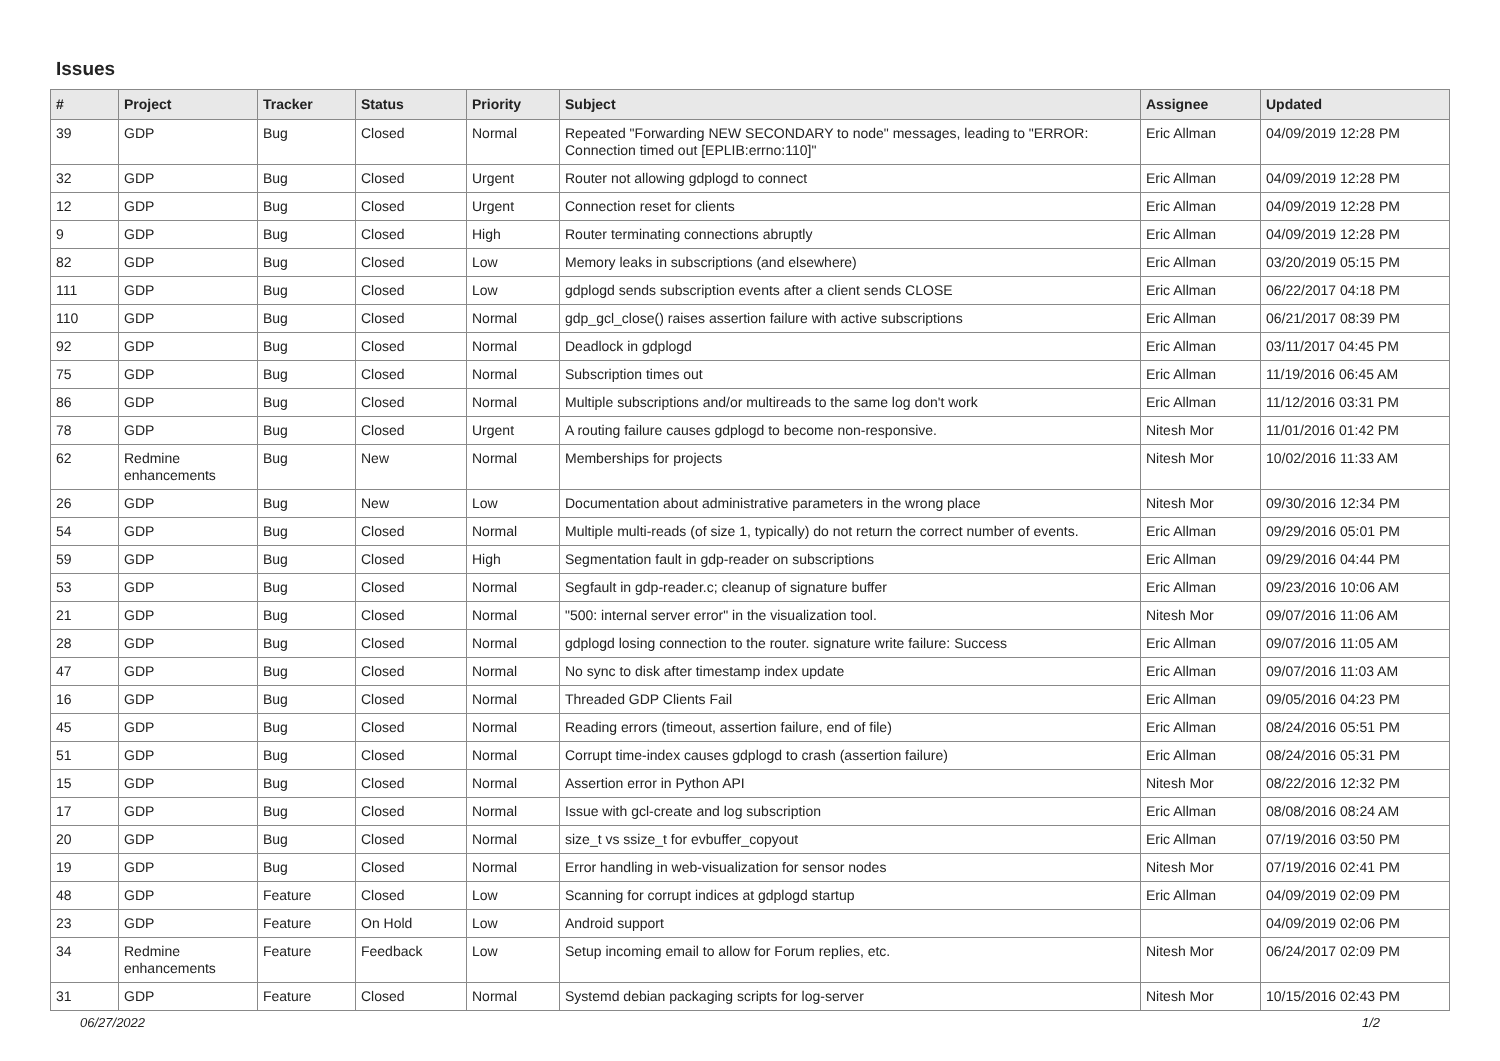Issues
| # | Project | Tracker | Status | Priority | Subject | Assignee | Updated |
| --- | --- | --- | --- | --- | --- | --- | --- |
| 39 | GDP | Bug | Closed | Normal | Repeated "Forwarding NEW SECONDARY to node" messages, leading to "ERROR: Connection timed out [EPLIB:errno:110]" | Eric Allman | 04/09/2019 12:28 PM |
| 32 | GDP | Bug | Closed | Urgent | Router not allowing gdplogd to connect | Eric Allman | 04/09/2019 12:28 PM |
| 12 | GDP | Bug | Closed | Urgent | Connection reset for clients | Eric Allman | 04/09/2019 12:28 PM |
| 9 | GDP | Bug | Closed | High | Router terminating connections abruptly | Eric Allman | 04/09/2019 12:28 PM |
| 82 | GDP | Bug | Closed | Low | Memory leaks in subscriptions (and elsewhere) | Eric Allman | 03/20/2019 05:15 PM |
| 111 | GDP | Bug | Closed | Low | gdplogd sends subscription events after a client sends CLOSE | Eric Allman | 06/22/2017 04:18 PM |
| 110 | GDP | Bug | Closed | Normal | gdp_gcl_close() raises assertion failure with active subscriptions | Eric Allman | 06/21/2017 08:39 PM |
| 92 | GDP | Bug | Closed | Normal | Deadlock in gdplogd | Eric Allman | 03/11/2017 04:45 PM |
| 75 | GDP | Bug | Closed | Normal | Subscription times out | Eric Allman | 11/19/2016 06:45 AM |
| 86 | GDP | Bug | Closed | Normal | Multiple subscriptions and/or multireads to the same log don't work | Eric Allman | 11/12/2016 03:31 PM |
| 78 | GDP | Bug | Closed | Urgent | A routing failure causes gdplogd to become non-responsive. | Nitesh Mor | 11/01/2016 01:42 PM |
| 62 | Redmine enhancements | Bug | New | Normal | Memberships for projects | Nitesh Mor | 10/02/2016 11:33 AM |
| 26 | GDP | Bug | New | Low | Documentation about administrative parameters in the wrong place | Nitesh Mor | 09/30/2016 12:34 PM |
| 54 | GDP | Bug | Closed | Normal | Multiple multi-reads (of size 1, typically) do not return the correct number of events. | Eric Allman | 09/29/2016 05:01 PM |
| 59 | GDP | Bug | Closed | High | Segmentation fault in gdp-reader on subscriptions | Eric Allman | 09/29/2016 04:44 PM |
| 53 | GDP | Bug | Closed | Normal | Segfault in gdp-reader.c; cleanup of signature buffer | Eric Allman | 09/23/2016 10:06 AM |
| 21 | GDP | Bug | Closed | Normal | "500: internal server error" in the visualization tool. | Nitesh Mor | 09/07/2016 11:06 AM |
| 28 | GDP | Bug | Closed | Normal | gdplogd losing connection to the router. signature write failure: Success | Eric Allman | 09/07/2016 11:05 AM |
| 47 | GDP | Bug | Closed | Normal | No sync to disk after timestamp index update | Eric Allman | 09/07/2016 11:03 AM |
| 16 | GDP | Bug | Closed | Normal | Threaded GDP Clients Fail | Eric Allman | 09/05/2016 04:23 PM |
| 45 | GDP | Bug | Closed | Normal | Reading errors (timeout, assertion failure, end of file) | Eric Allman | 08/24/2016 05:51 PM |
| 51 | GDP | Bug | Closed | Normal | Corrupt time-index causes gdplogd to crash (assertion failure) | Eric Allman | 08/24/2016 05:31 PM |
| 15 | GDP | Bug | Closed | Normal | Assertion error in Python API | Nitesh Mor | 08/22/2016 12:32 PM |
| 17 | GDP | Bug | Closed | Normal | Issue with gcl-create and log subscription | Eric Allman | 08/08/2016 08:24 AM |
| 20 | GDP | Bug | Closed | Normal | size_t vs ssize_t for evbuffer_copyout | Eric Allman | 07/19/2016 03:50 PM |
| 19 | GDP | Bug | Closed | Normal | Error handling in web-visualization for sensor nodes | Nitesh Mor | 07/19/2016 02:41 PM |
| 48 | GDP | Feature | Closed | Low | Scanning for corrupt indices at gdplogd startup | Eric Allman | 04/09/2019 02:09 PM |
| 23 | GDP | Feature | On Hold | Low | Android support | | 04/09/2019 02:06 PM |
| 34 | Redmine enhancements | Feature | Feedback | Low | Setup incoming email to allow for Forum replies, etc. | Nitesh Mor | 06/24/2017 02:09 PM |
| 31 | GDP | Feature | Closed | Normal | Systemd debian packaging scripts for log-server | Nitesh Mor | 10/15/2016 02:43 PM |
06/27/2022 1/2